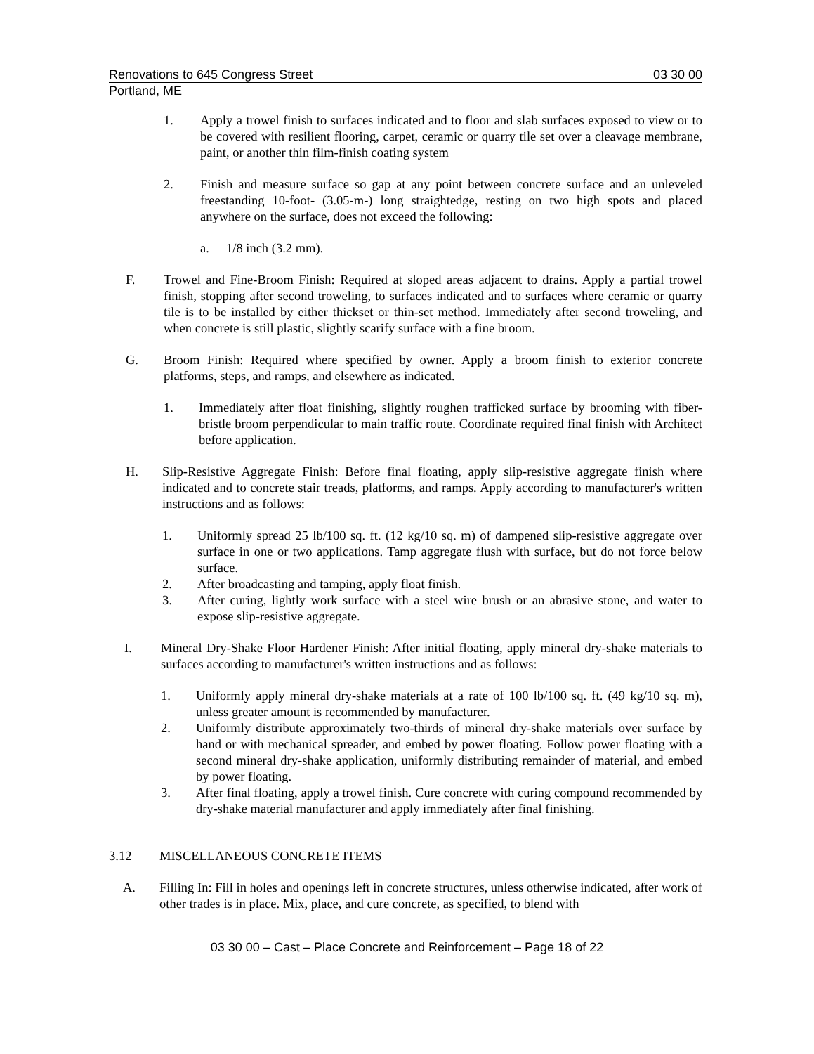Renovations to 645 Congress Street 03 30 00
Portland, ME
1. Apply a trowel finish to surfaces indicated and to floor and slab surfaces exposed to view or to be covered with resilient flooring, carpet, ceramic or quarry tile set over a cleavage membrane, paint, or another thin film-finish coating system
2. Finish and measure surface so gap at any point between concrete surface and an unleveled freestanding 10-foot- (3.05-m-) long straightedge, resting on two high spots and placed anywhere on the surface, does not exceed the following:
a. 1/8 inch (3.2 mm).
F. Trowel and Fine-Broom Finish: Required at sloped areas adjacent to drains. Apply a partial trowel finish, stopping after second troweling, to surfaces indicated and to surfaces where ceramic or quarry tile is to be installed by either thickset or thin-set method. Immediately after second troweling, and when concrete is still plastic, slightly scarify surface with a fine broom.
G. Broom Finish: Required where specified by owner. Apply a broom finish to exterior concrete platforms, steps, and ramps, and elsewhere as indicated.
1. Immediately after float finishing, slightly roughen trafficked surface by brooming with fiber-bristle broom perpendicular to main traffic route. Coordinate required final finish with Architect before application.
H. Slip-Resistive Aggregate Finish: Before final floating, apply slip-resistive aggregate finish where indicated and to concrete stair treads, platforms, and ramps. Apply according to manufacturer's written instructions and as follows:
1. Uniformly spread 25 lb/100 sq. ft. (12 kg/10 sq. m) of dampened slip-resistive aggregate over surface in one or two applications. Tamp aggregate flush with surface, but do not force below surface.
2. After broadcasting and tamping, apply float finish.
3. After curing, lightly work surface with a steel wire brush or an abrasive stone, and water to expose slip-resistive aggregate.
I. Mineral Dry-Shake Floor Hardener Finish: After initial floating, apply mineral dry-shake materials to surfaces according to manufacturer's written instructions and as follows:
1. Uniformly apply mineral dry-shake materials at a rate of 100 lb/100 sq. ft. (49 kg/10 sq. m), unless greater amount is recommended by manufacturer.
2. Uniformly distribute approximately two-thirds of mineral dry-shake materials over surface by hand or with mechanical spreader, and embed by power floating. Follow power floating with a second mineral dry-shake application, uniformly distributing remainder of material, and embed by power floating.
3. After final floating, apply a trowel finish. Cure concrete with curing compound recommended by dry-shake material manufacturer and apply immediately after final finishing.
3.12 MISCELLANEOUS CONCRETE ITEMS
A. Filling In: Fill in holes and openings left in concrete structures, unless otherwise indicated, after work of other trades is in place. Mix, place, and cure concrete, as specified, to blend with
03 30 00 – Cast – Place Concrete and Reinforcement – Page 18 of 22